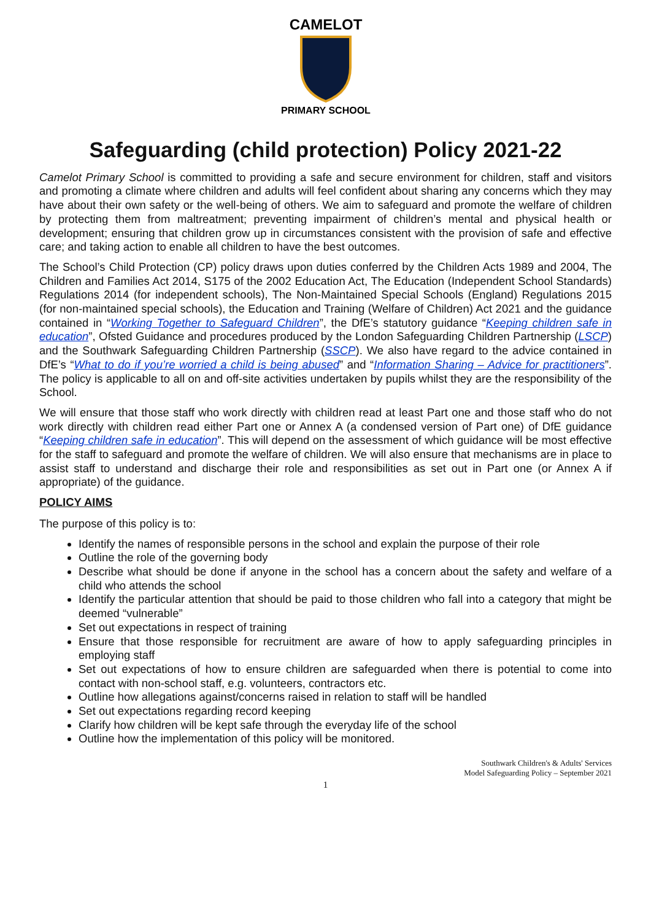CAMELOT
PRIMARY SCHOOL
Safeguarding (child protection) Policy 2021-22
Camelot Primary School is committed to providing a safe and secure environment for children, staff and visitors and promoting a climate where children and adults will feel confident about sharing any concerns which they may have about their own safety or the well-being of others. We aim to safeguard and promote the welfare of children by protecting them from maltreatment; preventing impairment of children’s mental and physical health or development; ensuring that children grow up in circumstances consistent with the provision of safe and effective care; and taking action to enable all children to have the best outcomes.
The School’s Child Protection (CP) policy draws upon duties conferred by the Children Acts 1989 and 2004, The Children and Families Act 2014, S175 of the 2002 Education Act, The Education (Independent School Standards) Regulations 2014 (for independent schools), The Non-Maintained Special Schools (England) Regulations 2015 (for non-maintained special schools), the Education and Training (Welfare of Children) Act 2021 and the guidance contained in “Working Together to Safeguard Children”, the DfE’s statutory guidance “Keeping children safe in education”, Ofsted Guidance and procedures produced by the London Safeguarding Children Partnership (LSCP) and the Southwark Safeguarding Children Partnership (SSCP). We also have regard to the advice contained in DfE’s “What to do if you’re worried a child is being abused” and “Information Sharing – Advice for practitioners”. The policy is applicable to all on and off-site activities undertaken by pupils whilst they are the responsibility of the School.
We will ensure that those staff who work directly with children read at least Part one and those staff who do not work directly with children read either Part one or Annex A (a condensed version of Part one) of DfE guidance “Keeping children safe in education”. This will depend on the assessment of which guidance will be most effective for the staff to safeguard and promote the welfare of children. We will also ensure that mechanisms are in place to assist staff to understand and discharge their role and responsibilities as set out in Part one (or Annex A if appropriate) of the guidance.
POLICY AIMS
The purpose of this policy is to:
Identify the names of responsible persons in the school and explain the purpose of their role
Outline the role of the governing body
Describe what should be done if anyone in the school has a concern about the safety and welfare of a child who attends the school
Identify the particular attention that should be paid to those children who fall into a category that might be deemed “vulnerable”
Set out expectations in respect of training
Ensure that those responsible for recruitment are aware of how to apply safeguarding principles in employing staff
Set out expectations of how to ensure children are safeguarded when there is potential to come into contact with non-school staff, e.g. volunteers, contractors etc.
Outline how allegations against/concerns raised in relation to staff will be handled
Set out expectations regarding record keeping
Clarify how children will be kept safe through the everyday life of the school
Outline how the implementation of this policy will be monitored.
Southwark Children's & Adults' Services
Model Safeguarding Policy – September 2021
1